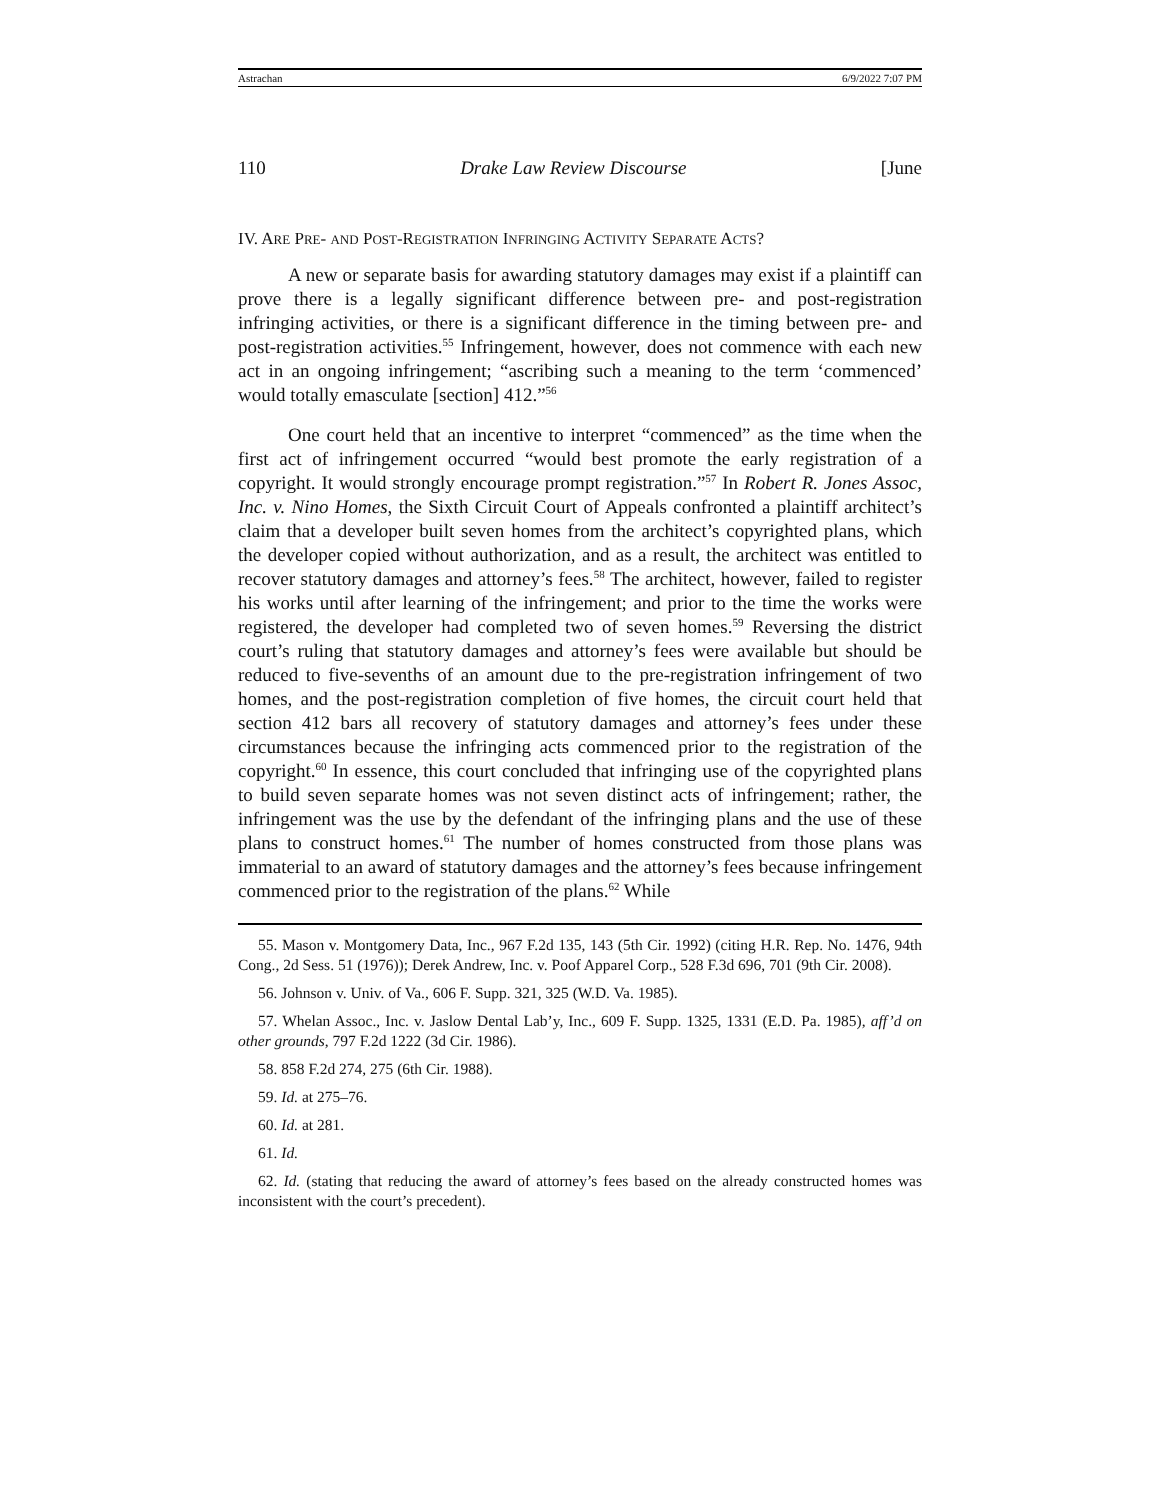Astrachan 6/9/2022 7:07 PM
110 Drake Law Review Discourse [June
IV. ARE PRE- AND POST-REGISTRATION INFRINGING ACTIVITY SEPARATE ACTS?
A new or separate basis for awarding statutory damages may exist if a plaintiff can prove there is a legally significant difference between pre- and post-registration infringing activities, or there is a significant difference in the timing between pre- and post-registration activities.<sup>55</sup> Infringement, however, does not commence with each new act in an ongoing infringement; “ascribing such a meaning to the term ‘commenced’ would totally emasculate [section] 412.”<sup>56</sup>
One court held that an incentive to interpret “commenced” as the time when the first act of infringement occurred “would best promote the early registration of a copyright. It would strongly encourage prompt registration.”<sup>57</sup> In Robert R. Jones Assoc, Inc. v. Nino Homes, the Sixth Circuit Court of Appeals confronted a plaintiff architect’s claim that a developer built seven homes from the architect’s copyrighted plans, which the developer copied without authorization, and as a result, the architect was entitled to recover statutory damages and attorney’s fees.<sup>58</sup> The architect, however, failed to register his works until after learning of the infringement; and prior to the time the works were registered, the developer had completed two of seven homes.<sup>59</sup> Reversing the district court’s ruling that statutory damages and attorney’s fees were available but should be reduced to five-sevenths of an amount due to the pre-registration infringement of two homes, and the post-registration completion of five homes, the circuit court held that section 412 bars all recovery of statutory damages and attorney’s fees under these circumstances because the infringing acts commenced prior to the registration of the copyright.<sup>60</sup> In essence, this court concluded that infringing use of the copyrighted plans to build seven separate homes was not seven distinct acts of infringement; rather, the infringement was the use by the defendant of the infringing plans and the use of these plans to construct homes.<sup>61</sup> The number of homes constructed from those plans was immaterial to an award of statutory damages and the attorney’s fees because infringement commenced prior to the registration of the plans.<sup>62</sup> While
55. Mason v. Montgomery Data, Inc., 967 F.2d 135, 143 (5th Cir. 1992) (citing H.R. Rep. No. 1476, 94th Cong., 2d Sess. 51 (1976)); Derek Andrew, Inc. v. Poof Apparel Corp., 528 F.3d 696, 701 (9th Cir. 2008).
56. Johnson v. Univ. of Va., 606 F. Supp. 321, 325 (W.D. Va. 1985).
57. Whelan Assoc., Inc. v. Jaslow Dental Lab’y, Inc., 609 F. Supp. 1325, 1331 (E.D. Pa. 1985), aff’d on other grounds, 797 F.2d 1222 (3d Cir. 1986).
58. 858 F.2d 274, 275 (6th Cir. 1988).
59. Id. at 275–76.
60. Id. at 281.
61. Id.
62. Id. (stating that reducing the award of attorney’s fees based on the already constructed homes was inconsistent with the court’s precedent).